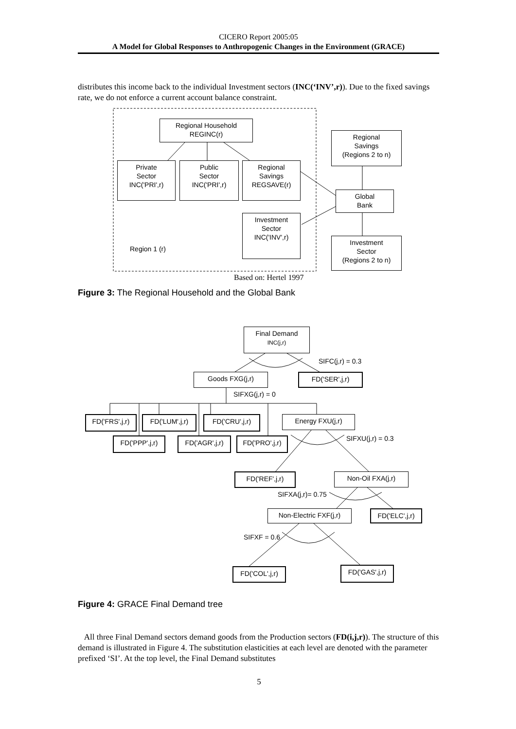CICERO Report 2005:05
A Model for Global Responses to Anthropogenic Changes in the Environment (GRACE)
distributes this income back to the individual Investment sectors (INC(‘INV’,r)). Due to the fixed savings rate, we do not enforce a current account balance constraint.
Regional Household
REGINC(r)
Regional
Savings
(Regions 2 to n)
Private
Sector
INC('PRI',r)
Public
Sector
INC('PRI',r)
Regional
Savings
REGSAVE(r)
Global
Bank
Investment
Sector
INC('INV',r)
Investment
Sector
(Regions 2 to n)
Region 1 (r)
Based on: Hertel 1997
Figure 3: The Regional Household and the Global Bank
Final Demand
INC(j,r)
SIFC(j,r) = 0.3
Goods FXG(j,r) FD('SER',j,r)
SIFXG(j,r) = 0
FD('FRS',j,r)
FD('LUM',j,r) FD('CRU',j,r) Energy FXU(j,r)
SIFXU(j,r) = 0.3
FD('PPP',j,r)
FD('AGR',j,r)
FD('PRO',j,r)
FD('REF',j,r) Non-Oil FXA(j,r)
SIFXA(j,r)= 0.75
Non-Electric FXF(j,r)
FD('ELC',j,r)
SIFXF = 0.6
FD('COL',j,r) FD('GAS',j,r)
Figure 4: GRACE Final Demand tree
All three Final Demand sectors demand goods from the Production sectors (FD(i,j,r)). The structure of this demand is illustrated in Figure 4. The substitution elasticities at each level are denoted with the parameter prefixed ‘SI’. At the top level, the Final Demand substitutes
5